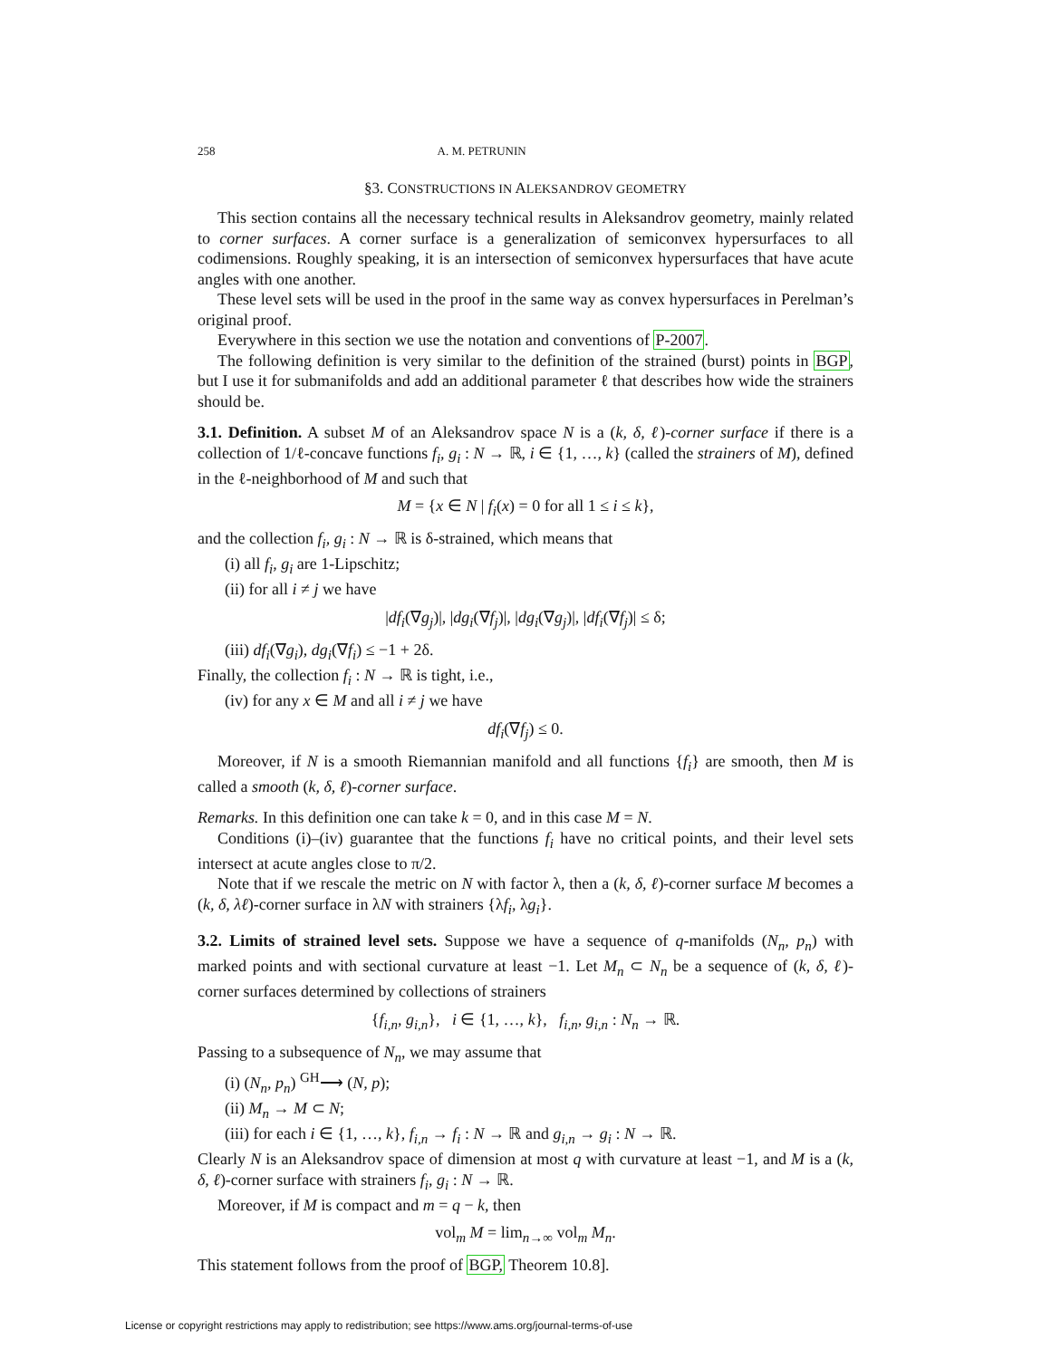258 A. M. PETRUNIN
§3. CONSTRUCTIONS IN ALEKSANDROV GEOMETRY
This section contains all the necessary technical results in Aleksandrov geometry, mainly related to corner surfaces. A corner surface is a generalization of semiconvex hypersurfaces to all codimensions. Roughly speaking, it is an intersection of semiconvex hypersurfaces that have acute angles with one another.
These level sets will be used in the proof in the same way as convex hypersurfaces in Perelman’s original proof.
Everywhere in this section we use the notation and conventions of P-2007.
The following definition is very similar to the definition of the strained (burst) points in BGP, but I use it for submanifolds and add an additional parameter ℓ that describes how wide the strainers should be.
3.1. Definition. A subset M of an Aleksandrov space N is a (k, δ, ℓ)-corner surface if there is a collection of 1/ℓ-concave functions f<sub>i</sub>, g<sub>i</sub> : N → ℝ, i ∈ {1, …, k} (called the strainers of M), defined in the ℓ-neighborhood of M and such that
M = {x ∈ N | f<sub>i</sub>(x) = 0 for all 1 ≤ i ≤ k},
and the collection f<sub>i</sub>, g<sub>i</sub> : N → ℝ is δ-strained, which means that
(i) all f<sub>i</sub>, g<sub>i</sub> are 1-Lipschitz;
(ii) for all i ≠ j we have
|df<sub>i</sub>(∇g<sub>j</sub>)|, |dg<sub>i</sub>(∇f<sub>j</sub>)|, |dg<sub>i</sub>(∇g<sub>j</sub>)|, |df<sub>i</sub>(∇f<sub>j</sub>)| ≤ δ;
(iii) df<sub>i</sub>(∇g<sub>i</sub>), dg<sub>i</sub>(∇f<sub>i</sub>) ≤ −1 + 2δ.
Finally, the collection f<sub>i</sub> : N → ℝ is tight, i.e.,
(iv) for any x ∈ M and all i ≠ j we have
df<sub>i</sub>(∇f<sub>j</sub>) ≤ 0.
Moreover, if N is a smooth Riemannian manifold and all functions {f<sub>i</sub>} are smooth, then M is called a smooth (k, δ, ℓ)-corner surface.
Remarks. In this definition one can take k = 0, and in this case M = N.
Conditions (i)–(iv) guarantee that the functions f<sub>i</sub> have no critical points, and their level sets intersect at acute angles close to π/2.
Note that if we rescale the metric on N with factor λ, then a (k, δ, ℓ)-corner surface M becomes a (k, δ, λℓ)-corner surface in λN with strainers {λf<sub>i</sub>, λg<sub>i</sub>}.
3.2. Limits of strained level sets. Suppose we have a sequence of q-manifolds (N<sub>n</sub>, p<sub>n</sub>) with marked points and with sectional curvature at least −1. Let M<sub>n</sub> ⊂ N<sub>n</sub> be a sequence of (k, δ, ℓ)-corner surfaces determined by collections of strainers
{f<sub>i,n</sub>, g<sub>i,n</sub>}, i ∈ {1, …, k}, f<sub>i,n</sub>, g<sub>i,n</sub> : N<sub>n</sub> → ℝ.
Passing to a subsequence of N<sub>n</sub>, we may assume that
(i) (N<sub>n</sub>, p<sub>n</sub>) <sup>GH</sup>⟶ (N, p);
(ii) M<sub>n</sub> → M ⊂ N;
(iii) for each i ∈ {1, …, k}, f<sub>i,n</sub> → f<sub>i</sub> : N → ℝ and g<sub>i,n</sub> → g<sub>i</sub> : N → ℝ.
Clearly N is an Aleksandrov space of dimension at most q with curvature at least −1, and M is a (k, δ, ℓ)-corner surface with strainers f<sub>i</sub>, g<sub>i</sub> : N → ℝ.
Moreover, if M is compact and m = q − k, then
vol<sub>m</sub> M = lim<sub>n→∞</sub> vol<sub>m</sub> M<sub>n</sub>.
This statement follows from the proof of BGP, Theorem 10.8].
License or copyright restrictions may apply to redistribution; see https://www.ams.org/journal-terms-of-use